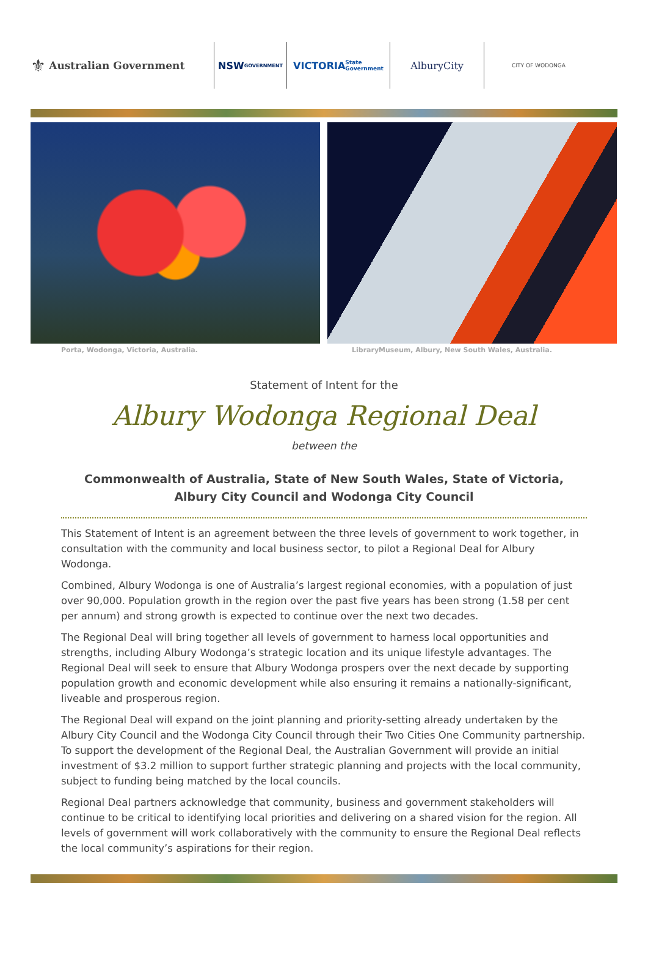⚜ Australian Government
NSW
GOVERNMENT
VICTORIA
State Government
AlburyCity
CITY OF WODONGA
Porta, Wodonga, Victoria, Australia. LibraryMuseum, Albury, New South Wales, Australia.
Statement of Intent for the
Albury Wodonga Regional Deal
between the
Commonwealth of Australia, State of New South Wales, State of Victoria, Albury City Council and Wodonga City Council
This Statement of Intent is an agreement between the three levels of government to work together, in consultation with the community and local business sector, to pilot a Regional Deal for Albury Wodonga.
Combined, Albury Wodonga is one of Australia’s largest regional economies, with a population of just over 90,000. Population growth in the region over the past five years has been strong (1.58 per cent per annum) and strong growth is expected to continue over the next two decades.
The Regional Deal will bring together all levels of government to harness local opportunities and strengths, including Albury Wodonga’s strategic location and its unique lifestyle advantages. The Regional Deal will seek to ensure that Albury Wodonga prospers over the next decade by supporting population growth and economic development while also ensuring it remains a nationally-significant, liveable and prosperous region.
The Regional Deal will expand on the joint planning and priority-setting already undertaken by the Albury City Council and the Wodonga City Council through their Two Cities One Community partnership. To support the development of the Regional Deal, the Australian Government will provide an initial investment of $3.2 million to support further strategic planning and projects with the local community, subject to funding being matched by the local councils.
Regional Deal partners acknowledge that community, business and government stakeholders will continue to be critical to identifying local priorities and delivering on a shared vision for the region. All levels of government will work collaboratively with the community to ensure the Regional Deal reflects the local community’s aspirations for their region.